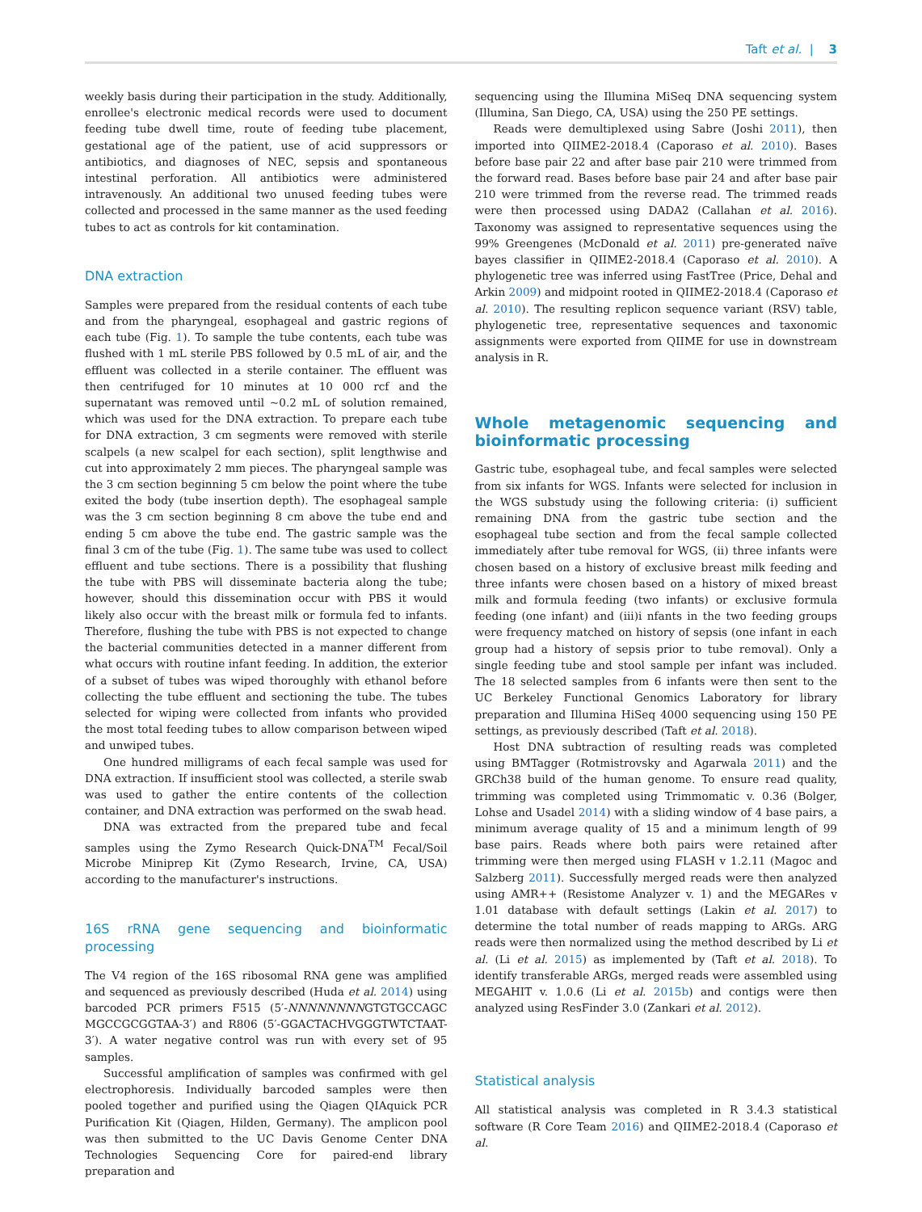Taft et al. | 3
weekly basis during their participation in the study. Additionally, enrollee's electronic medical records were used to document feeding tube dwell time, route of feeding tube placement, gestational age of the patient, use of acid suppressors or antibiotics, and diagnoses of NEC, sepsis and spontaneous intestinal perforation. All antibiotics were administered intravenously. An additional two unused feeding tubes were collected and processed in the same manner as the used feeding tubes to act as controls for kit contamination.
DNA extraction
Samples were prepared from the residual contents of each tube and from the pharyngeal, esophageal and gastric regions of each tube (Fig. 1). To sample the tube contents, each tube was flushed with 1 mL sterile PBS followed by 0.5 mL of air, and the effluent was collected in a sterile container. The effluent was then centrifuged for 10 minutes at 10 000 rcf and the supernatant was removed until ~0.2 mL of solution remained, which was used for the DNA extraction. To prepare each tube for DNA extraction, 3 cm segments were removed with sterile scalpels (a new scalpel for each section), split lengthwise and cut into approximately 2 mm pieces. The pharyngeal sample was the 3 cm section beginning 5 cm below the point where the tube exited the body (tube insertion depth). The esophageal sample was the 3 cm section beginning 8 cm above the tube end and ending 5 cm above the tube end. The gastric sample was the final 3 cm of the tube (Fig. 1). The same tube was used to collect effluent and tube sections. There is a possibility that flushing the tube with PBS will disseminate bacteria along the tube; however, should this dissemination occur with PBS it would likely also occur with the breast milk or formula fed to infants. Therefore, flushing the tube with PBS is not expected to change the bacterial communities detected in a manner different from what occurs with routine infant feeding. In addition, the exterior of a subset of tubes was wiped thoroughly with ethanol before collecting the tube effluent and sectioning the tube. The tubes selected for wiping were collected from infants who provided the most total feeding tubes to allow comparison between wiped and unwiped tubes.
One hundred milligrams of each fecal sample was used for DNA extraction. If insufficient stool was collected, a sterile swab was used to gather the entire contents of the collection container, and DNA extraction was performed on the swab head.
DNA was extracted from the prepared tube and fecal samples using the Zymo Research Quick-DNA<sup>TM</sup> Fecal/Soil Microbe Miniprep Kit (Zymo Research, Irvine, CA, USA) according to the manufacturer's instructions.
16S rRNA gene sequencing and bioinformatic processing
The V4 region of the 16S ribosomal RNA gene was amplified and sequenced as previously described (Huda et al. 2014) using barcoded PCR primers F515 (5′-NNNNNNNNGTGTGCCAGC MGCCGCGGTAA-3′) and R806 (5′-GGACTACHVGGGTWTCTAAT-3′). A water negative control was run with every set of 95 samples.
Successful amplification of samples was confirmed with gel electrophoresis. Individually barcoded samples were then pooled together and purified using the Qiagen QIAquick PCR Purification Kit (Qiagen, Hilden, Germany). The amplicon pool was then submitted to the UC Davis Genome Center DNA Technologies Sequencing Core for paired-end library preparation and
sequencing using the Illumina MiSeq DNA sequencing system (Illumina, San Diego, CA, USA) using the 250 PE settings.
Reads were demultiplexed using Sabre (Joshi 2011), then imported into QIIME2-2018.4 (Caporaso et al. 2010). Bases before base pair 22 and after base pair 210 were trimmed from the forward read. Bases before base pair 24 and after base pair 210 were trimmed from the reverse read. The trimmed reads were then processed using DADA2 (Callahan et al. 2016). Taxonomy was assigned to representative sequences using the 99% Greengenes (McDonald et al. 2011) pre-generated naïve bayes classifier in QIIME2-2018.4 (Caporaso et al. 2010). A phylogenetic tree was inferred using FastTree (Price, Dehal and Arkin 2009) and midpoint rooted in QIIME2-2018.4 (Caporaso et al. 2010). The resulting replicon sequence variant (RSV) table, phylogenetic tree, representative sequences and taxonomic assignments were exported from QIIME for use in downstream analysis in R.
Whole metagenomic sequencing and bioinformatic processing
Gastric tube, esophageal tube, and fecal samples were selected from six infants for WGS. Infants were selected for inclusion in the WGS substudy using the following criteria: (i) sufficient remaining DNA from the gastric tube section and the esophageal tube section and from the fecal sample collected immediately after tube removal for WGS, (ii) three infants were chosen based on a history of exclusive breast milk feeding and three infants were chosen based on a history of mixed breast milk and formula feeding (two infants) or exclusive formula feeding (one infant) and (iii)i nfants in the two feeding groups were frequency matched on history of sepsis (one infant in each group had a history of sepsis prior to tube removal). Only a single feeding tube and stool sample per infant was included. The 18 selected samples from 6 infants were then sent to the UC Berkeley Functional Genomics Laboratory for library preparation and Illumina HiSeq 4000 sequencing using 150 PE settings, as previously described (Taft et al. 2018).
Host DNA subtraction of resulting reads was completed using BMTagger (Rotmistrovsky and Agarwala 2011) and the GRCh38 build of the human genome. To ensure read quality, trimming was completed using Trimmomatic v. 0.36 (Bolger, Lohse and Usadel 2014) with a sliding window of 4 base pairs, a minimum average quality of 15 and a minimum length of 99 base pairs. Reads where both pairs were retained after trimming were then merged using FLASH v 1.2.11 (Magoc and Salzberg 2011). Successfully merged reads were then analyzed using AMR++ (Resistome Analyzer v. 1) and the MEGARes v 1.01 database with default settings (Lakin et al. 2017) to determine the total number of reads mapping to ARGs. ARG reads were then normalized using the method described by Li et al. (Li et al. 2015) as implemented by (Taft et al. 2018). To identify transferable ARGs, merged reads were assembled using MEGAHIT v. 1.0.6 (Li et al. 2015b) and contigs were then analyzed using ResFinder 3.0 (Zankari et al. 2012).
Statistical analysis
All statistical analysis was completed in R 3.4.3 statistical software (R Core Team 2016) and QIIME2-2018.4 (Caporaso et al.